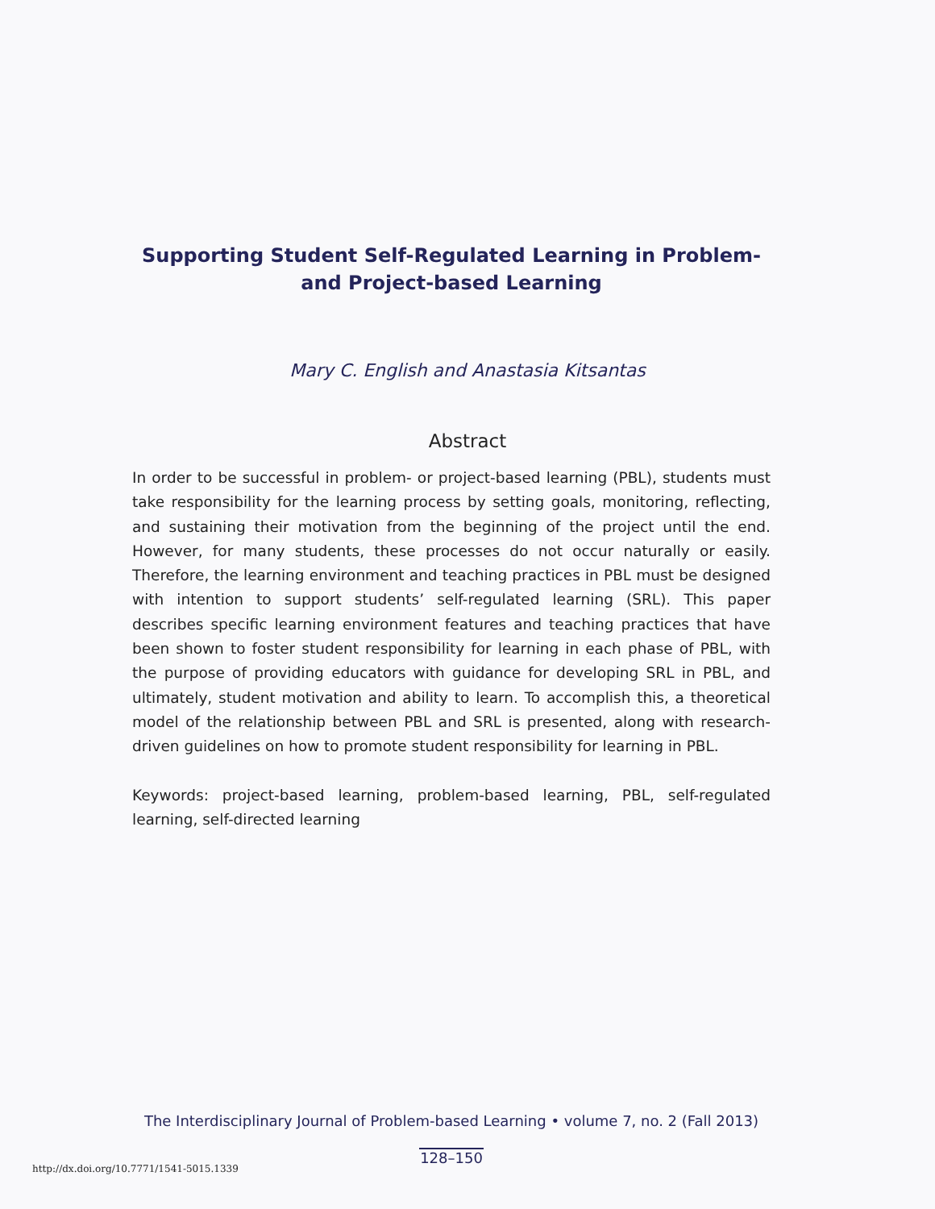Supporting Student Self-Regulated Learning in Problem- and Project-based Learning
Mary C. English and Anastasia Kitsantas
Abstract
In order to be successful in problem- or project-based learning (PBL), students must take responsibility for the learning process by setting goals, monitoring, reflecting, and sustaining their motivation from the beginning of the project until the end. However, for many students, these processes do not occur naturally or easily. Therefore, the learning environment and teaching practices in PBL must be designed with intention to support students’ self-regulated learning (SRL). This paper describes specific learning environment features and teaching practices that have been shown to foster student responsibility for learning in each phase of PBL, with the purpose of providing educators with guidance for developing SRL in PBL, and ultimately, student motivation and ability to learn. To accomplish this, a theoretical model of the relationship between PBL and SRL is presented, along with research-driven guidelines on how to promote student responsibility for learning in PBL.
Keywords: project-based learning, problem-based learning, PBL, self-regulated learning, self-directed learning
The Interdisciplinary Journal of Problem-based Learning • volume 7, no. 2 (Fall 2013)
128–150
http://dx.doi.org/10.7771/1541-5015.1339